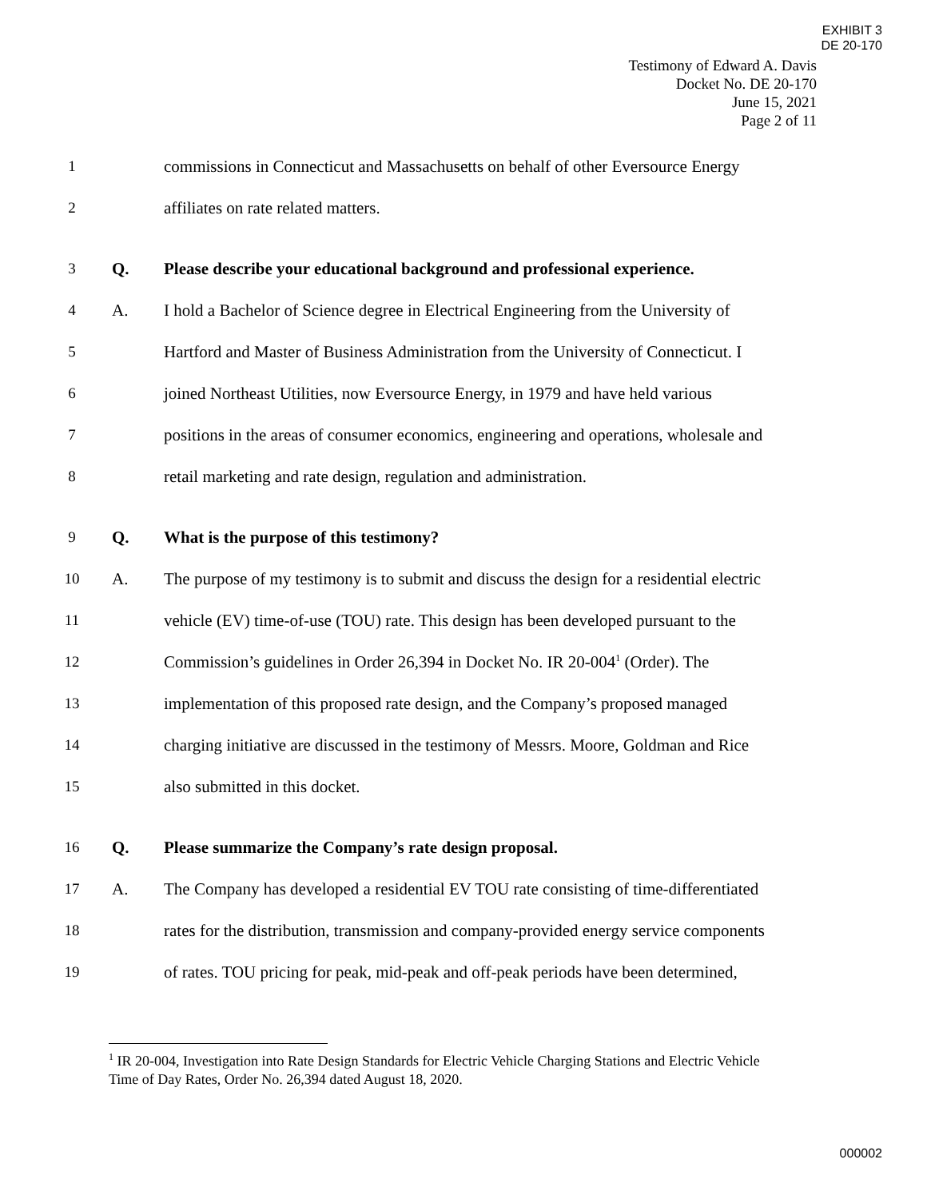EXHIBIT 3
DE 20-170
Testimony of Edward A. Davis
Docket No. DE 20-170
June 15, 2021
Page 2 of 11
1 commissions in Connecticut and Massachusetts on behalf of other Eversource Energy
2 affiliates on rate related matters.
3 Q. Please describe your educational background and professional experience.
4 A. I hold a Bachelor of Science degree in Electrical Engineering from the University of
5 Hartford and Master of Business Administration from the University of Connecticut. I
6 joined Northeast Utilities, now Eversource Energy, in 1979 and have held various
7 positions in the areas of consumer economics, engineering and operations, wholesale and
8 retail marketing and rate design, regulation and administration.
9 Q. What is the purpose of this testimony?
10 A. The purpose of my testimony is to submit and discuss the design for a residential electric
11 vehicle (EV) time-of-use (TOU) rate. This design has been developed pursuant to the
12 Commission’s guidelines in Order 26,394 in Docket No. IR 20-004<sup>1</sup> (Order). The
13 implementation of this proposed rate design, and the Company’s proposed managed
14 charging initiative are discussed in the testimony of Messrs. Moore, Goldman and Rice
15 also submitted in this docket.
16 Q. Please summarize the Company’s rate design proposal.
17 A. The Company has developed a residential EV TOU rate consisting of time-differentiated
18 rates for the distribution, transmission and company-provided energy service components
19 of rates. TOU pricing for peak, mid-peak and off-peak periods have been determined,
<sup>1</sup> IR 20-004, Investigation into Rate Design Standards for Electric Vehicle Charging Stations and Electric Vehicle Time of Day Rates, Order No. 26,394 dated August 18, 2020.
000002